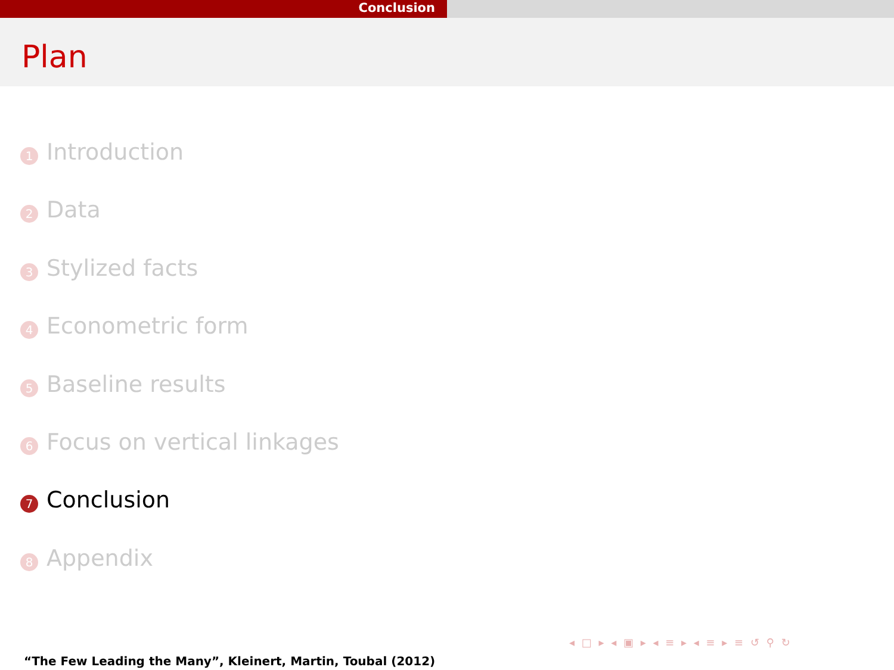Conclusion
Plan
1 Introduction
2 Data
3 Stylized facts
4 Econometric form
5 Baseline results
6 Focus on vertical linkages
7 Conclusion
8 Appendix
◂ □ ▸ ◂ ▣ ▸ ◂ ≡ ▸ ◂ ≡ ▸ ≡ ↺ ⚲ ↻
“The Few Leading the Many”, Kleinert, Martin, Toubal (2012)